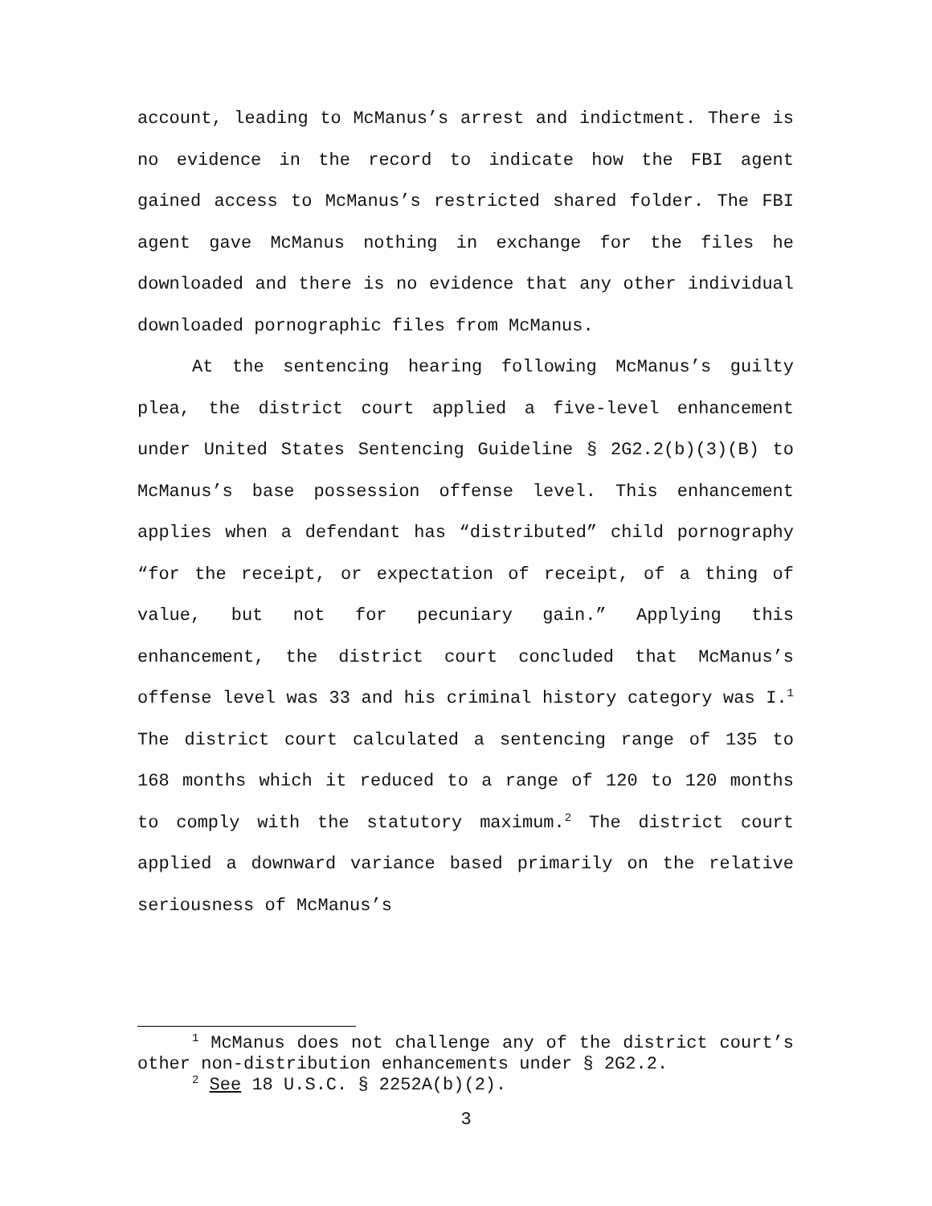account, leading to McManus’s arrest and indictment. There is no evidence in the record to indicate how the FBI agent gained access to McManus’s restricted shared folder. The FBI agent gave McManus nothing in exchange for the files he downloaded and there is no evidence that any other individual downloaded pornographic files from McManus.
At the sentencing hearing following McManus’s guilty plea, the district court applied a five-level enhancement under United States Sentencing Guideline § 2G2.2(b)(3)(B) to McManus’s base possession offense level. This enhancement applies when a defendant has “distributed” child pornography “for the receipt, or expectation of receipt, of a thing of value, but not for pecuniary gain.” Applying this enhancement, the district court concluded that McManus’s offense level was 33 and his criminal history category was I.<sup>1</sup> The district court calculated a sentencing range of 135 to 168 months which it reduced to a range of 120 to 120 months to comply with the statutory maximum.<sup>2</sup> The district court applied a downward variance based primarily on the relative seriousness of McManus’s
<sup>1</sup> McManus does not challenge any of the district court’s other non-distribution enhancements under § 2G2.2.
<sup>2</sup> See 18 U.S.C. § 2252A(b)(2).
3